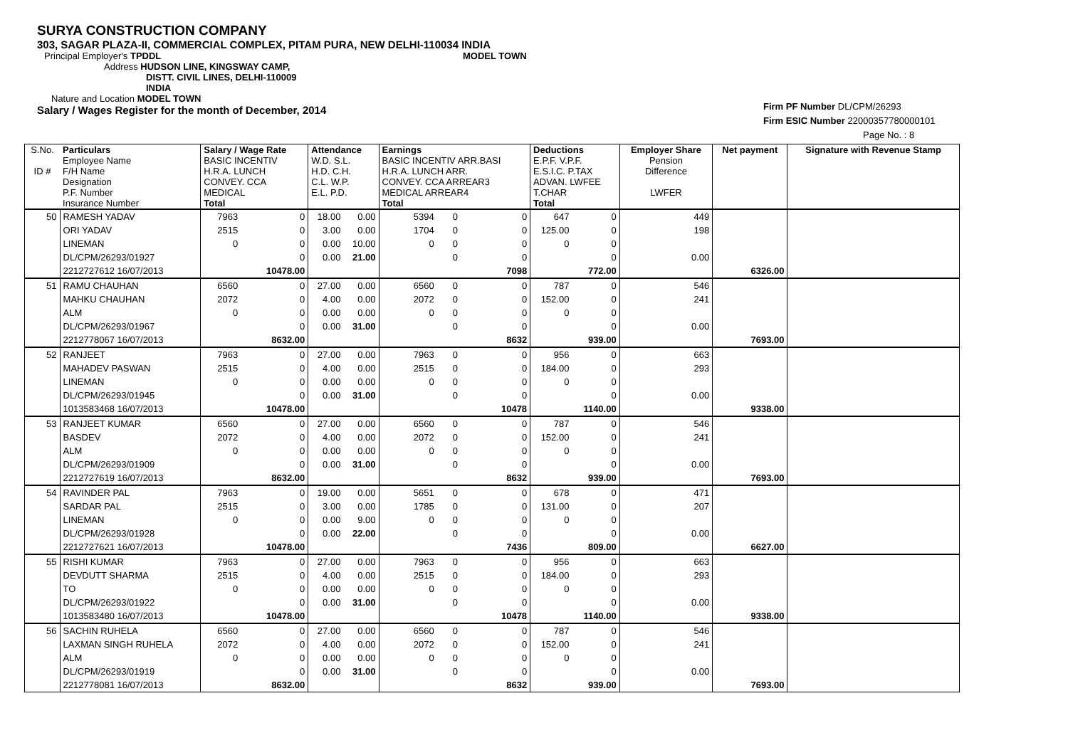SURYA CONSTRUCTION COMPANY
303, SAGAR PLAZA-II, COMMERCIAL COMPLEX, PITAM PURA, NEW DELHI-110034 INDIA
Principal Employer's TPDDL MODEL TOWN
Address HUDSON LINE, KINGSWAY CAMP,
DISTT. CIVIL LINES, DELHI-110009
INDIA
Nature and Location MODEL TOWN
Salary / Wages Register for the month of December, 2014
Firm PF Number DL/CPM/26293
Firm ESIC Number 22000357780000101
Page No. : 8
| S.No. ID # | Particulars Employee Name F/H Name Designation P.F. Number Insurance Number | Salary / Wage Rate BASIC INCENTIV H.R.A. LUNCH CONVEY. CCA MEDICAL Total | | Attendance W.D. S.L. H.D. C.H. C.L. W.P. E.L. P.D. | | Earnings BASIC INCENTIV ARR.BASI H.R.A. LUNCH ARR. CONVEY. CCA ARREAR3 MEDICAL ARREAR4 Total | | | Deductions E.P.F. V.P.F. E.S.I.C. P.TAX ADVAN. LWFEE T.CHAR Total | | Employer Share Pension Difference LWFER | Net payment | Signature with Revenue Stamp |
| --- | --- | --- | --- | --- | --- | --- | --- | --- | --- | --- | --- | --- | --- |
| 50 | RAMESH YADAV | 7963 | 0 | 18.00 | 0.00 | 5394 | 0 | 0 | 647 | 0 | 449 | | |
| | ORI YADAV | 2515 | 0 | 3.00 | 0.00 | 1704 | 0 | 0 | 125.00 | 0 | 198 | | |
| | LINEMAN | 0 | 0 | 0.00 | 10.00 | 0 | 0 | 0 | 0 | 0 | | | |
| | DL/CPM/26293/01927 | | 0 | 0.00 | 21.00 | | 0 | 0 | | 0 | 0.00 | | |
| | 2212727612 16/07/2013 | | 10478.00 | | | | | 7098 | | 772.00 | | 6326.00 | |
| 51 | RAMU CHAUHAN | 6560 | 0 | 27.00 | 0.00 | 6560 | 0 | 0 | 787 | 0 | 546 | | |
| | MAHKU CHAUHAN | 2072 | 0 | 4.00 | 0.00 | 2072 | 0 | 0 | 152.00 | 0 | 241 | | |
| | ALM | 0 | 0 | 0.00 | 0.00 | 0 | 0 | 0 | 0 | 0 | | | |
| | DL/CPM/26293/01967 | | 0 | 0.00 | 31.00 | | 0 | 0 | | 0 | 0.00 | | |
| | 2212778067 16/07/2013 | | 8632.00 | | | | | 8632 | | 939.00 | | 7693.00 | |
| 52 | RANJEET | 7963 | 0 | 27.00 | 0.00 | 7963 | 0 | 0 | 956 | 0 | 663 | | |
| | MAHADEV PASWAN | 2515 | 0 | 4.00 | 0.00 | 2515 | 0 | 0 | 184.00 | 0 | 293 | | |
| | LINEMAN | 0 | 0 | 0.00 | 0.00 | 0 | 0 | 0 | 0 | 0 | | | |
| | DL/CPM/26293/01945 | | 0 | 0.00 | 31.00 | | 0 | 0 | | 0 | 0.00 | | |
| | 1013583468 16/07/2013 | | 10478.00 | | | | | 10478 | | 1140.00 | | 9338.00 | |
| 53 | RANJEET KUMAR | 6560 | 0 | 27.00 | 0.00 | 6560 | 0 | 0 | 787 | 0 | 546 | | |
| | BASDEV | 2072 | 0 | 4.00 | 0.00 | 2072 | 0 | 0 | 152.00 | 0 | 241 | | |
| | ALM | 0 | 0 | 0.00 | 0.00 | 0 | 0 | 0 | 0 | 0 | | | |
| | DL/CPM/26293/01909 | | 0 | 0.00 | 31.00 | | 0 | 0 | | 0 | 0.00 | | |
| | 2212727619 16/07/2013 | | 8632.00 | | | | | 8632 | | 939.00 | | 7693.00 | |
| 54 | RAVINDER PAL | 7963 | 0 | 19.00 | 0.00 | 5651 | 0 | 0 | 678 | 0 | 471 | | |
| | SARDAR PAL | 2515 | 0 | 3.00 | 0.00 | 1785 | 0 | 0 | 131.00 | 0 | 207 | | |
| | LINEMAN | 0 | 0 | 0.00 | 9.00 | 0 | 0 | 0 | 0 | 0 | | | |
| | DL/CPM/26293/01928 | | 0 | 0.00 | 22.00 | | 0 | 0 | | 0 | 0.00 | | |
| | 2212727621 16/07/2013 | | 10478.00 | | | | | 7436 | | 809.00 | | 6627.00 | |
| 55 | RISHI KUMAR | 7963 | 0 | 27.00 | 0.00 | 7963 | 0 | 0 | 956 | 0 | 663 | | |
| | DEVDUTT SHARMA | 2515 | 0 | 4.00 | 0.00 | 2515 | 0 | 0 | 184.00 | 0 | 293 | | |
| | TO | 0 | 0 | 0.00 | 0.00 | 0 | 0 | 0 | 0 | 0 | | | |
| | DL/CPM/26293/01922 | | 0 | 0.00 | 31.00 | | 0 | 0 | | 0 | 0.00 | | |
| | 1013583480 16/07/2013 | | 10478.00 | | | | | 10478 | | 1140.00 | | 9338.00 | |
| 56 | SACHIN RUHELA | 6560 | 0 | 27.00 | 0.00 | 6560 | 0 | 0 | 787 | 0 | 546 | | |
| | LAXMAN SINGH RUHELA | 2072 | 0 | 4.00 | 0.00 | 2072 | 0 | 0 | 152.00 | 0 | 241 | | |
| | ALM | 0 | 0 | 0.00 | 0.00 | 0 | 0 | 0 | 0 | 0 | | | |
| | DL/CPM/26293/01919 | | 0 | 0.00 | 31.00 | | 0 | 0 | | 0 | 0.00 | | |
| | 2212778081 16/07/2013 | | 8632.00 | | | | | 8632 | | 939.00 | | 7693.00 | |